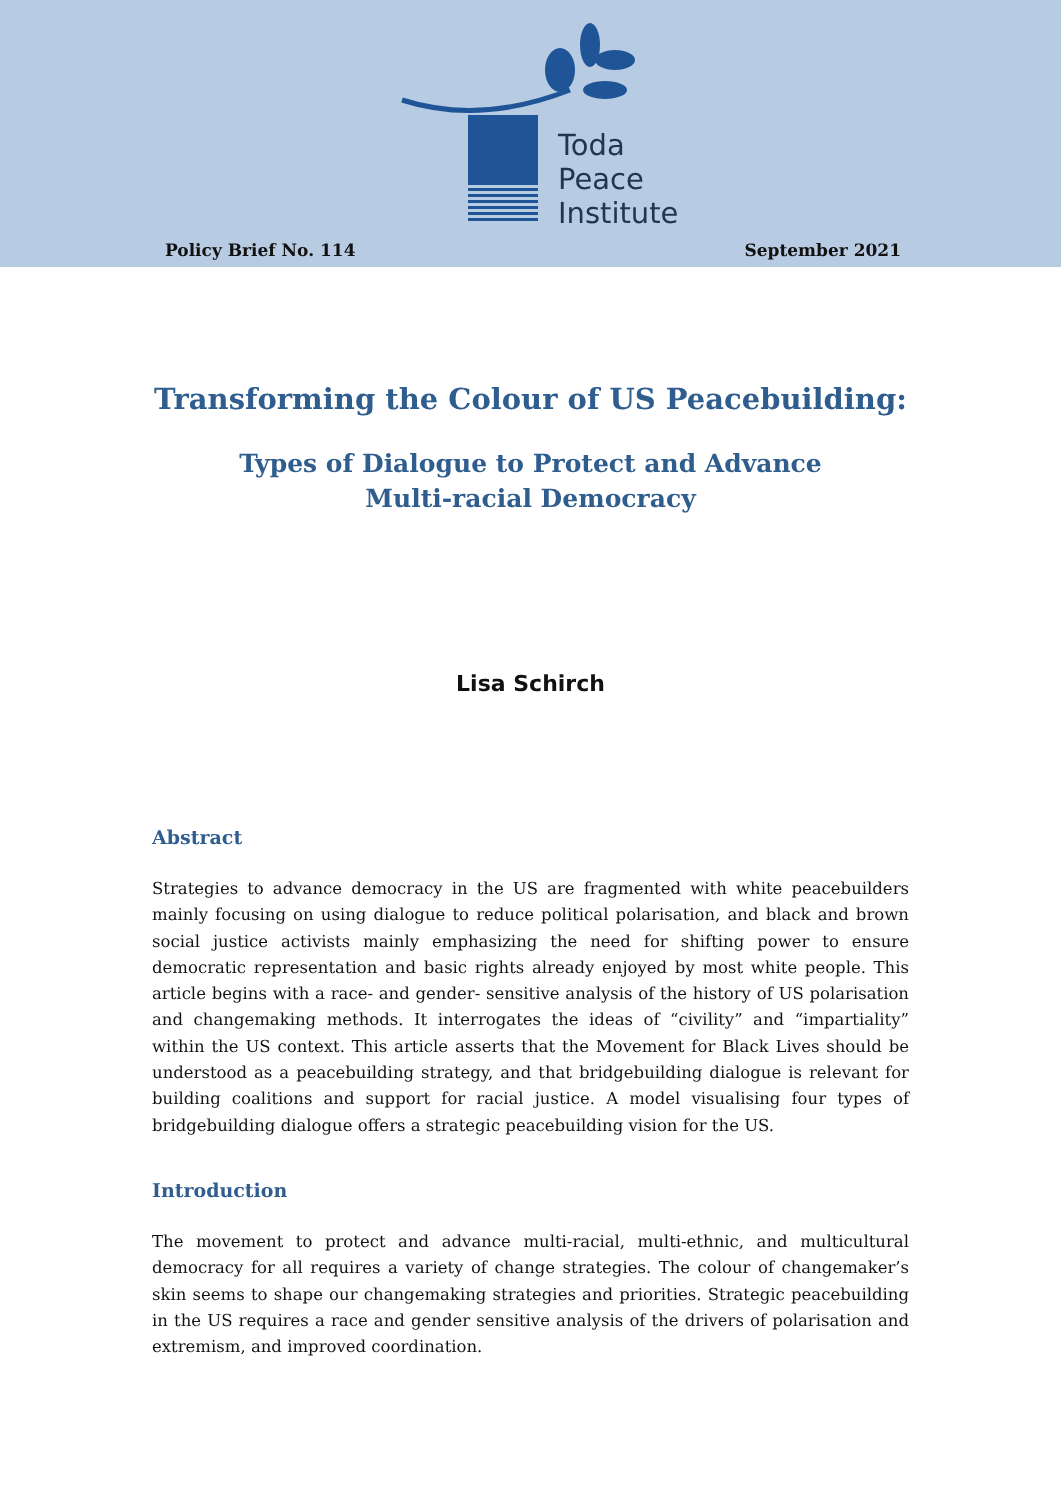Toda
Peace
Institute
Policy Brief No. 114 September 2021
Transforming the Colour of US Peacebuilding:
Types of Dialogue to Protect and Advance
Multi-racial Democracy
Lisa Schirch
Abstract
Strategies to advance democracy in the US are fragmented with white peacebuilders mainly focusing on using dialogue to reduce political polarisation, and black and brown social justice activists mainly emphasizing the need for shifting power to ensure democratic representation and basic rights already enjoyed by most white people. This article begins with a race- and gender- sensitive analysis of the history of US polarisation and changemaking methods. It interrogates the ideas of “civility” and “impartiality” within the US context. This article asserts that the Movement for Black Lives should be understood as a peacebuilding strategy, and that bridgebuilding dialogue is relevant for building coalitions and support for racial justice. A model visualising four types of bridgebuilding dialogue offers a strategic peacebuilding vision for the US.
Introduction
The movement to protect and advance multi-racial, multi-ethnic, and multicultural democracy for all requires a variety of change strategies. The colour of changemaker’s skin seems to shape our changemaking strategies and priorities. Strategic peacebuilding in the US requires a race and gender sensitive analysis of the drivers of polarisation and extremism, and improved coordination.